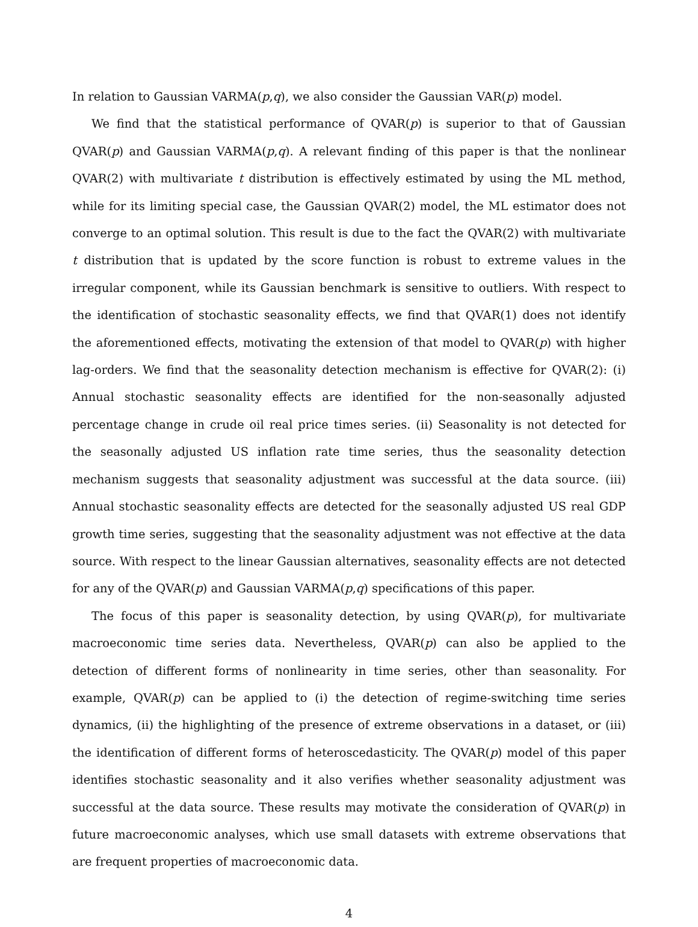In relation to Gaussian VARMA(p,q), we also consider the Gaussian VAR(p) model.
We find that the statistical performance of QVAR(p) is superior to that of Gaussian QVAR(p) and Gaussian VARMA(p,q). A relevant finding of this paper is that the nonlinear QVAR(2) with multivariate t distribution is effectively estimated by using the ML method, while for its limiting special case, the Gaussian QVAR(2) model, the ML estimator does not converge to an optimal solution. This result is due to the fact the QVAR(2) with multivariate t distribution that is updated by the score function is robust to extreme values in the irregular component, while its Gaussian benchmark is sensitive to outliers. With respect to the identification of stochastic seasonality effects, we find that QVAR(1) does not identify the aforementioned effects, motivating the extension of that model to QVAR(p) with higher lag-orders. We find that the seasonality detection mechanism is effective for QVAR(2): (i) Annual stochastic seasonality effects are identified for the non-seasonally adjusted percentage change in crude oil real price times series. (ii) Seasonality is not detected for the seasonally adjusted US inflation rate time series, thus the seasonality detection mechanism suggests that seasonality adjustment was successful at the data source. (iii) Annual stochastic seasonality effects are detected for the seasonally adjusted US real GDP growth time series, suggesting that the seasonality adjustment was not effective at the data source. With respect to the linear Gaussian alternatives, seasonality effects are not detected for any of the QVAR(p) and Gaussian VARMA(p,q) specifications of this paper.
The focus of this paper is seasonality detection, by using QVAR(p), for multivariate macroeconomic time series data. Nevertheless, QVAR(p) can also be applied to the detection of different forms of nonlinearity in time series, other than seasonality. For example, QVAR(p) can be applied to (i) the detection of regime-switching time series dynamics, (ii) the highlighting of the presence of extreme observations in a dataset, or (iii) the identification of different forms of heteroscedasticity. The QVAR(p) model of this paper identifies stochastic seasonality and it also verifies whether seasonality adjustment was successful at the data source. These results may motivate the consideration of QVAR(p) in future macroeconomic analyses, which use small datasets with extreme observations that are frequent properties of macroeconomic data.
4